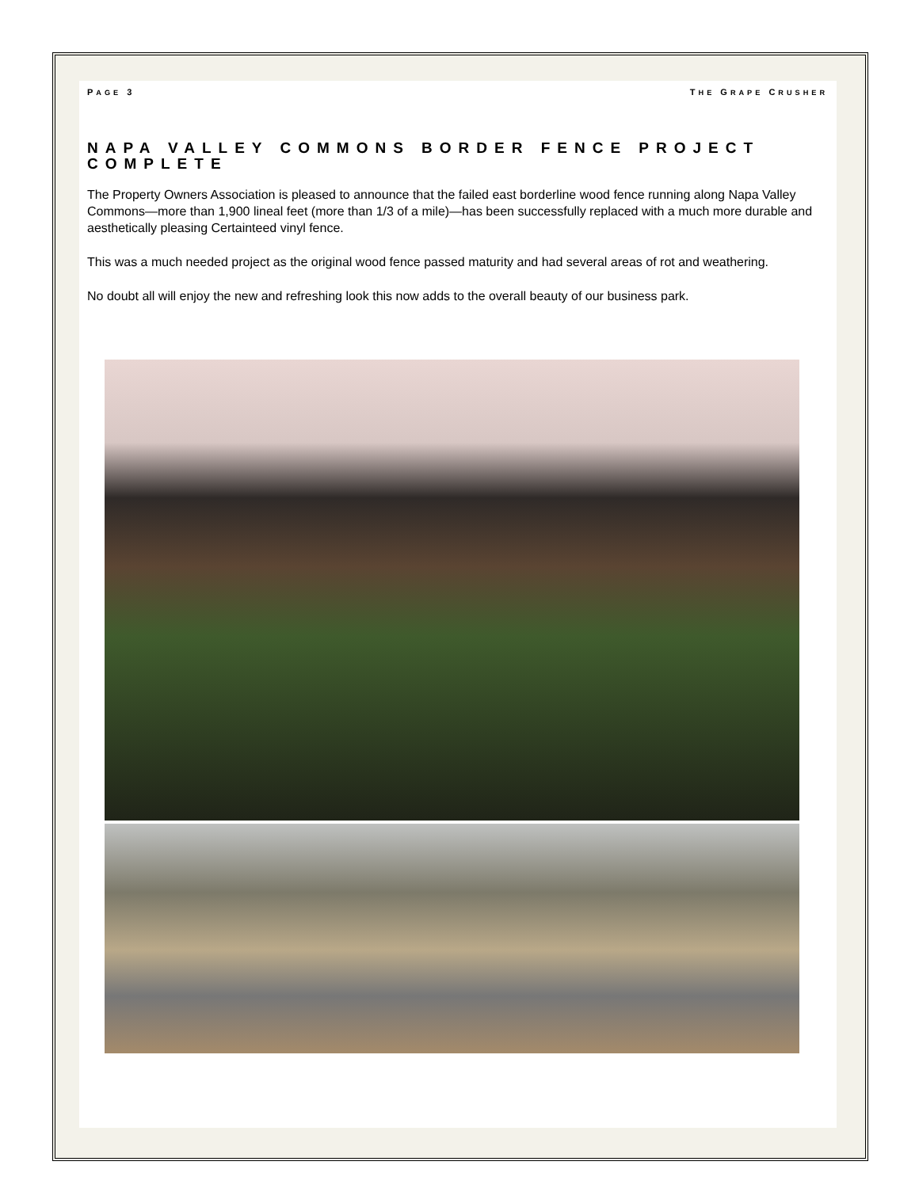PAGE 3 THE GRAPE CRUSHER
NAPA VALLEY COMMONS BORDER FENCE PROJECT COMPLETE
The Property Owners Association is pleased to announce that the failed east borderline wood fence running along Napa Valley Commons—more than 1,900 lineal feet (more than 1/3 of a mile)—has been successfully replaced with a much more durable and aesthetically pleasing Certainteed vinyl fence.
This was a much needed project as the original wood fence passed maturity and had several areas of rot and weathering.
No doubt all will enjoy the new and refreshing look this now adds to the overall beauty of our business park.